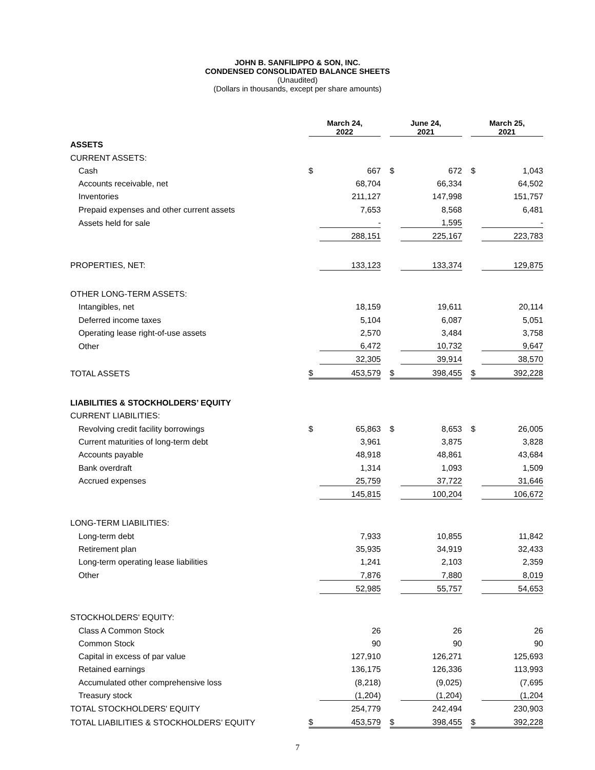JOHN B. SANFILIPPO & SON, INC.
CONDENSED CONSOLIDATED BALANCE SHEETS
(Unaudited)
(Dollars in thousands, except per share amounts)
| | March 24, 2022 | | | June 24, 2021 | | | March 25, 2021 | |
| --- | --- | --- | --- | --- | --- | --- | --- | --- |
| ASSETS | | | | | | | | |
| CURRENT ASSETS: | | | | | | | | |
| Cash | $ | 667 | | $ | 672 | | $ | 1,043 |
| Accounts receivable, net | | 68,704 | | | 66,334 | | | 64,502 |
| Inventories | | 211,127 | | | 147,998 | | | 151,757 |
| Prepaid expenses and other current assets | | 7,653 | | | 8,568 | | | 6,481 |
| Assets held for sale | | - | | | 1,595 | | | - |
| | | 288,151 | | | 225,167 | | | 223,783 |
| PROPERTIES, NET: | | 133,123 | | | 133,374 | | | 129,875 |
| OTHER LONG-TERM ASSETS: | | | | | | | | |
| Intangibles, net | | 18,159 | | | 19,611 | | | 20,114 |
| Deferred income taxes | | 5,104 | | | 6,087 | | | 5,051 |
| Operating lease right-of-use assets | | 2,570 | | | 3,484 | | | 3,758 |
| Other | | 6,472 | | | 10,732 | | | 9,647 |
| | | 32,305 | | | 39,914 | | | 38,570 |
| TOTAL ASSETS | $ | 453,579 | | $ | 398,455 | | $ | 392,228 |
| LIABILITIES & STOCKHOLDERS’ EQUITY | | | | | | | | |
| CURRENT LIABILITIES: | | | | | | | | |
| Revolving credit facility borrowings | $ | 65,863 | | $ | 8,653 | | $ | 26,005 |
| Current maturities of long-term debt | | 3,961 | | | 3,875 | | | 3,828 |
| Accounts payable | | 48,918 | | | 48,861 | | | 43,684 |
| Bank overdraft | | 1,314 | | | 1,093 | | | 1,509 |
| Accrued expenses | | 25,759 | | | 37,722 | | | 31,646 |
| | | 145,815 | | | 100,204 | | | 106,672 |
| LONG-TERM LIABILITIES: | | | | | | | | |
| Long-term debt | | 7,933 | | | 10,855 | | | 11,842 |
| Retirement plan | | 35,935 | | | 34,919 | | | 32,433 |
| Long-term operating lease liabilities | | 1,241 | | | 2,103 | | | 2,359 |
| Other | | 7,876 | | | 7,880 | | | 8,019 |
| | | 52,985 | | | 55,757 | | | 54,653 |
| STOCKHOLDERS' EQUITY: | | | | | | | | |
| Class A Common Stock | | 26 | | | 26 | | | 26 |
| Common Stock | | 90 | | | 90 | | | 90 |
| Capital in excess of par value | | 127,910 | | | 126,271 | | | 125,693 |
| Retained earnings | | 136,175 | | | 126,336 | | | 113,993 |
| Accumulated other comprehensive loss | | (8,218) | | | (9,025) | | | (7,695 |
| Treasury stock | | (1,204) | | | (1,204) | | | (1,204 |
| TOTAL STOCKHOLDERS' EQUITY | | 254,779 | | | 242,494 | | | 230,903 |
| TOTAL LIABILITIES & STOCKHOLDERS’ EQUITY | $ | 453,579 | | $ | 398,455 | | $ | 392,228 |
7